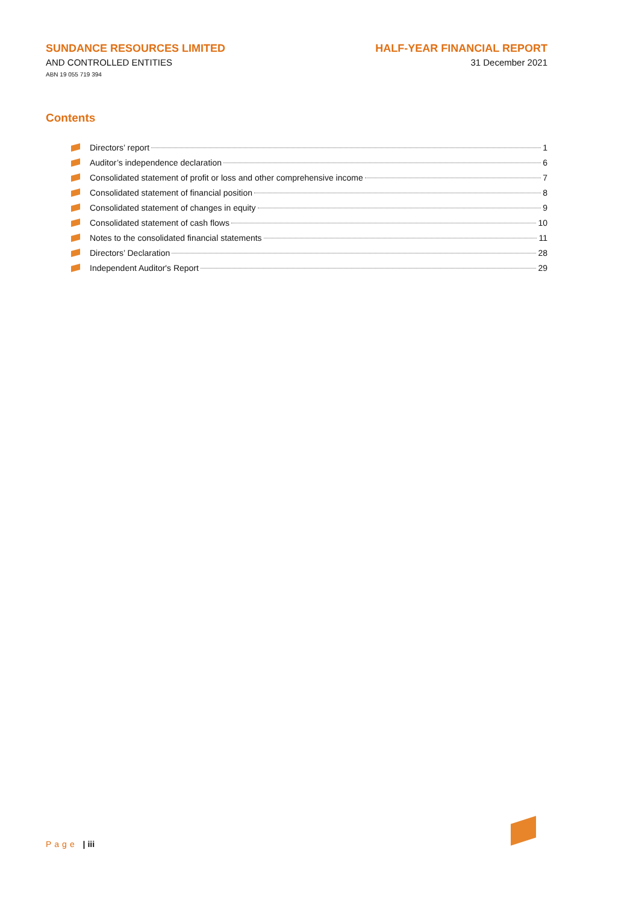SUNDANCE RESOURCES LIMITED
AND CONTROLLED ENTITIES
ABN 19 055 719 394
HALF-YEAR FINANCIAL REPORT
31 December 2021
Contents
Directors’ report 1
Auditor’s independence declaration 6
Consolidated statement of profit or loss and other comprehensive income 7
Consolidated statement of financial position 8
Consolidated statement of changes in equity 9
Consolidated statement of cash flows 10
Notes to the consolidated financial statements 11
Directors’ Declaration 28
Independent Auditor's Report 29
Page | iii